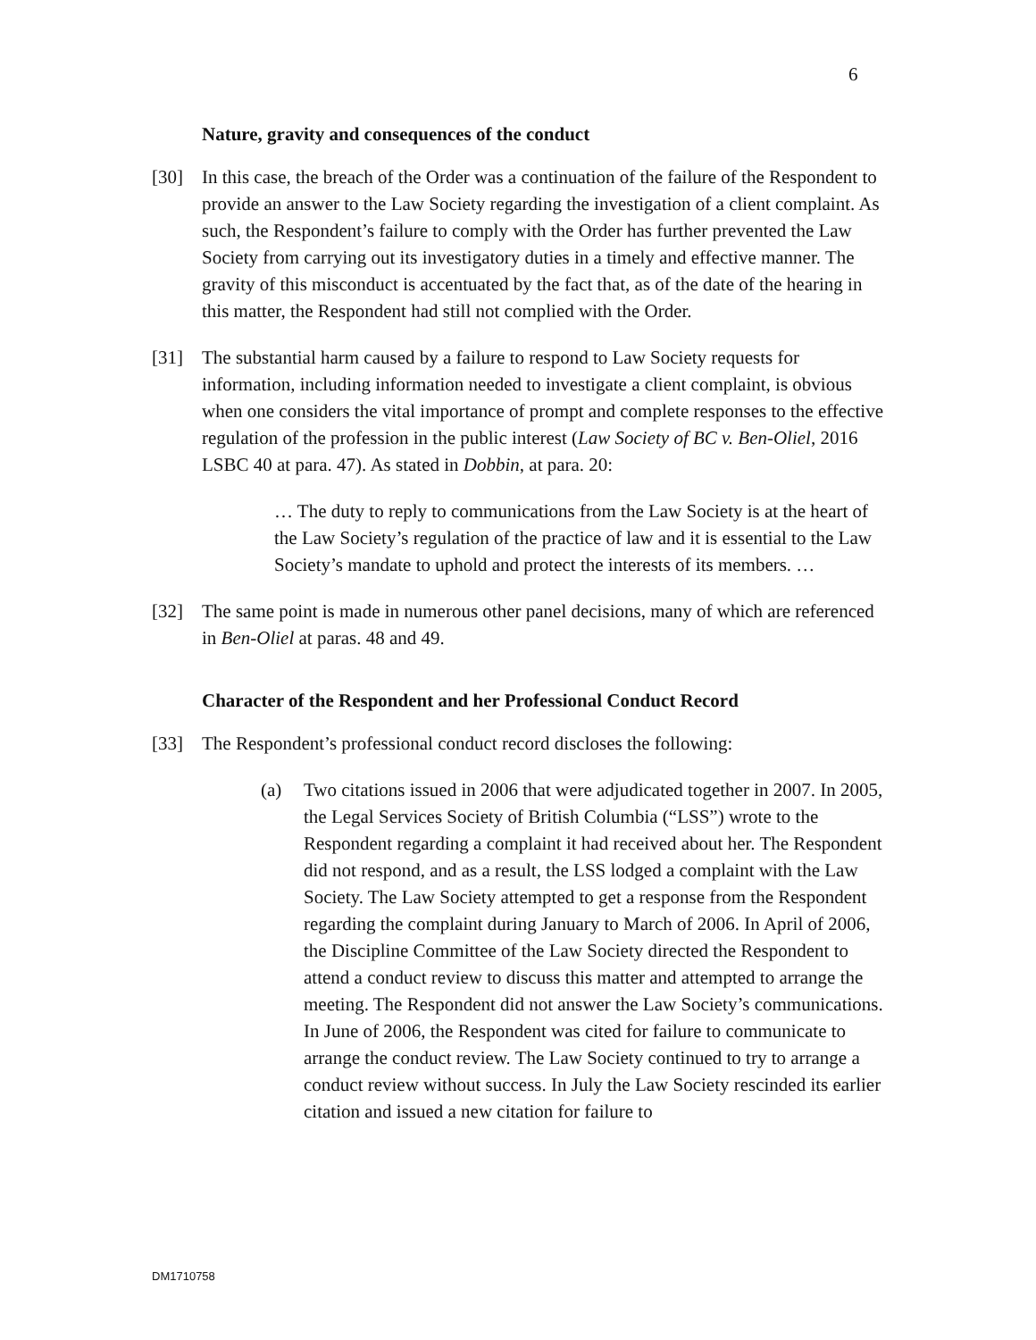6
Nature, gravity and consequences of the conduct
[30] In this case, the breach of the Order was a continuation of the failure of the Respondent to provide an answer to the Law Society regarding the investigation of a client complaint. As such, the Respondent’s failure to comply with the Order has further prevented the Law Society from carrying out its investigatory duties in a timely and effective manner. The gravity of this misconduct is accentuated by the fact that, as of the date of the hearing in this matter, the Respondent had still not complied with the Order.
[31] The substantial harm caused by a failure to respond to Law Society requests for information, including information needed to investigate a client complaint, is obvious when one considers the vital importance of prompt and complete responses to the effective regulation of the profession in the public interest (Law Society of BC v. Ben-Oliel, 2016 LSBC 40 at para. 47). As stated in Dobbin, at para. 20:
… The duty to reply to communications from the Law Society is at the heart of the Law Society’s regulation of the practice of law and it is essential to the Law Society’s mandate to uphold and protect the interests of its members. …
[32] The same point is made in numerous other panel decisions, many of which are referenced in Ben-Oliel at paras. 48 and 49.
Character of the Respondent and her Professional Conduct Record
[33] The Respondent’s professional conduct record discloses the following:
(a) Two citations issued in 2006 that were adjudicated together in 2007. In 2005, the Legal Services Society of British Columbia (“LSS”) wrote to the Respondent regarding a complaint it had received about her. The Respondent did not respond, and as a result, the LSS lodged a complaint with the Law Society. The Law Society attempted to get a response from the Respondent regarding the complaint during January to March of 2006. In April of 2006, the Discipline Committee of the Law Society directed the Respondent to attend a conduct review to discuss this matter and attempted to arrange the meeting. The Respondent did not answer the Law Society’s communications. In June of 2006, the Respondent was cited for failure to communicate to arrange the conduct review. The Law Society continued to try to arrange a conduct review without success. In July the Law Society rescinded its earlier citation and issued a new citation for failure to
DM1710758